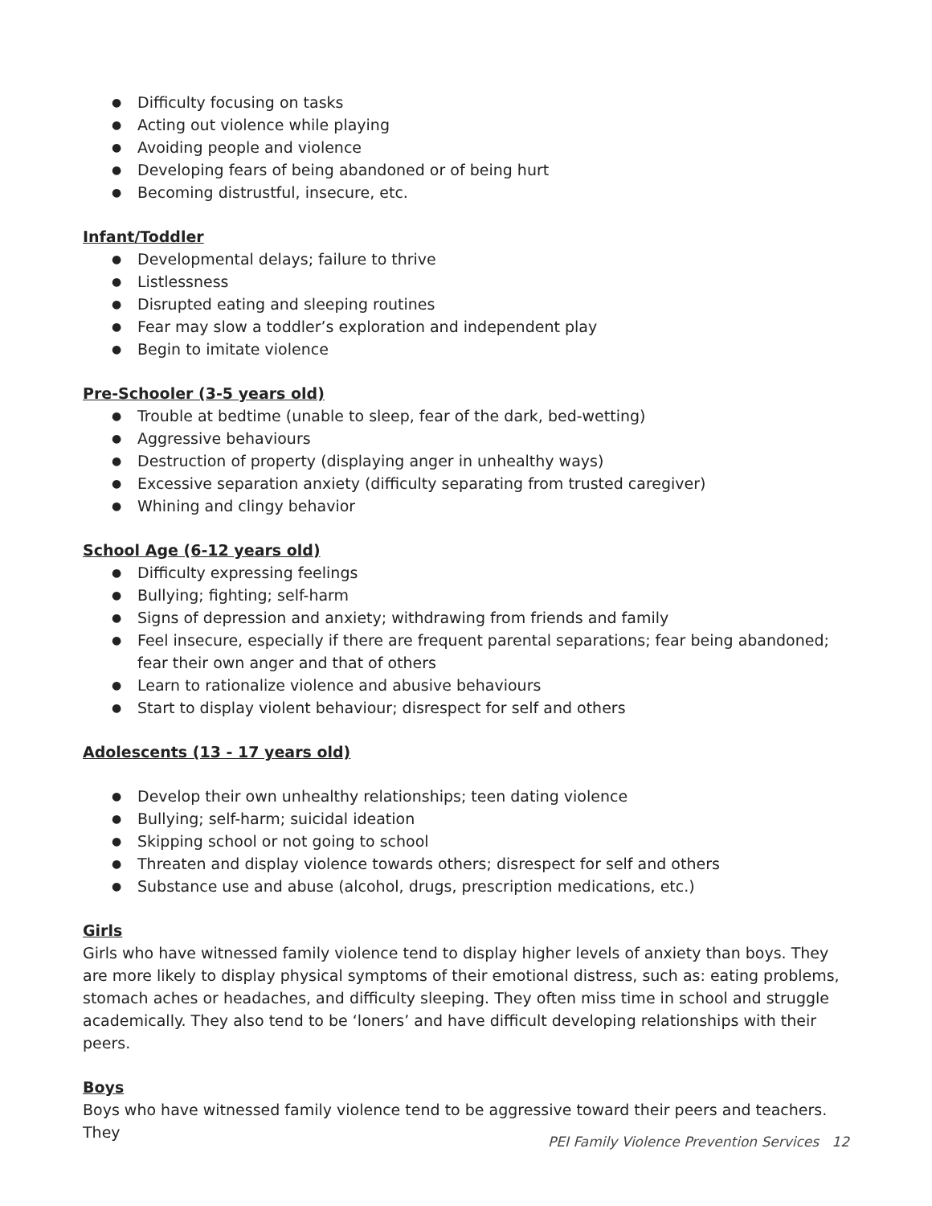● Difficulty focusing on tasks
● Acting out violence while playing
● Avoiding people and violence
● Developing fears of being abandoned or of being hurt
● Becoming distrustful, insecure, etc.
Infant/Toddler
● Developmental delays; failure to thrive
● Listlessness
● Disrupted eating and sleeping routines
● Fear may slow a toddler’s exploration and independent play
● Begin to imitate violence
Pre-Schooler (3-5 years old)
● Trouble at bedtime (unable to sleep, fear of the dark, bed-wetting)
● Aggressive behaviours
● Destruction of property (displaying anger in unhealthy ways)
● Excessive separation anxiety (difficulty separating from trusted caregiver)
● Whining and clingy behavior
School Age (6-12 years old)
● Difficulty expressing feelings
● Bullying; fighting; self-harm
● Signs of depression and anxiety; withdrawing from friends and family
● Feel insecure, especially if there are frequent parental separations; fear being abandoned; fear their own anger and that of others
● Learn to rationalize violence and abusive behaviours
● Start to display violent behaviour; disrespect for self and others
Adolescents (13 - 17 years old)
● Develop their own unhealthy relationships; teen dating violence
● Bullying; self-harm; suicidal ideation
● Skipping school or not going to school
● Threaten and display violence towards others; disrespect for self and others
● Substance use and abuse (alcohol, drugs, prescription medications, etc.)
Girls
Girls who have witnessed family violence tend to display higher levels of anxiety than boys. They are more likely to display physical symptoms of their emotional distress, such as: eating problems, stomach aches or headaches, and difficulty sleeping. They often miss time in school and struggle academically. They also tend to be ‘loners’ and have difficult developing relationships with their peers.
Boys
Boys who have witnessed family violence tend to be aggressive toward their peers and teachers. They
PEI Family Violence Prevention Services 12